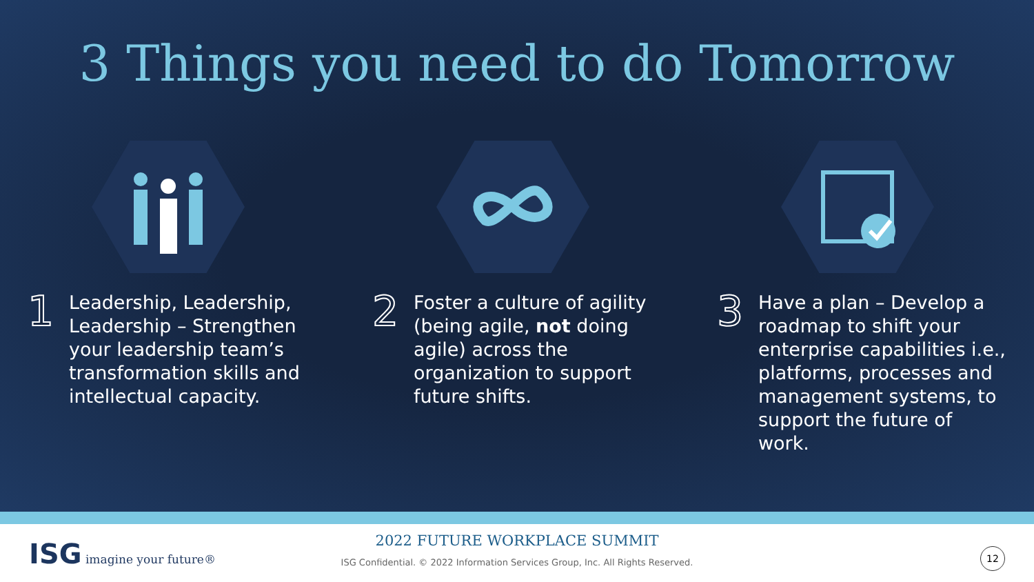3 Things you need to do Tomorrow
1
Leadership, Leadership, Leadership – Strengthen your leadership team’s transformation skills and intellectual capacity.
2
Foster a culture of agility (being agile, not doing agile) across the organization to support future shifts.
3
Have a plan – Develop a roadmap to shift your enterprise capabilities i.e., platforms, processes and management systems, to support the future of work.
ISG imagine your future®
2022 FUTURE WORKPLACE SUMMIT
ISG Confidential. © 2022 Information Services Group, Inc. All Rights Reserved.
12